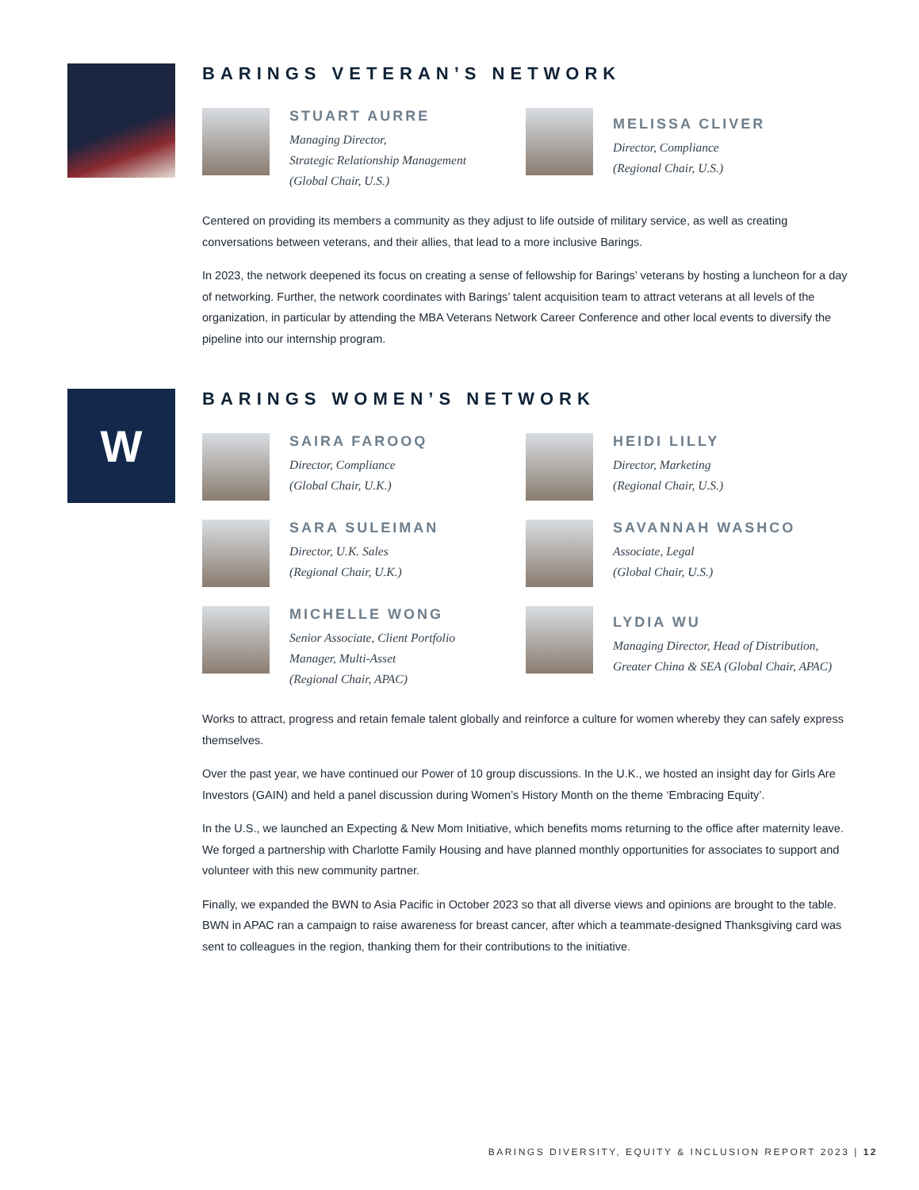BARINGS VETERAN’S NETWORK
STUART AURRE
Managing Director,
Strategic Relationship Management
(Global Chair, U.S.)
MELISSA CLIVER
Director, Compliance
(Regional Chair, U.S.)
Centered on providing its members a community as they adjust to life outside of military service, as well as creating conversations between veterans, and their allies, that lead to a more inclusive Barings.
In 2023, the network deepened its focus on creating a sense of fellowship for Barings’ veterans by hosting a luncheon for a day of networking. Further, the network coordinates with Barings’ talent acquisition team to attract veterans at all levels of the organization, in particular by attending the MBA Veterans Network Career Conference and other local events to diversify the pipeline into our internship program.
W
BARINGS WOMEN’S NETWORK
SAIRA FAROOQ
Director, Compliance
(Global Chair, U.K.)
HEIDI LILLY
Director, Marketing
(Regional Chair, U.S.)
SARA SULEIMAN
Director, U.K. Sales
(Regional Chair, U.K.)
SAVANNAH WASHCO
Associate, Legal
(Global Chair, U.S.)
MICHELLE WONG
Senior Associate, Client Portfolio
Manager, Multi-Asset
(Regional Chair, APAC)
LYDIA WU
Managing Director, Head of Distribution,
Greater China & SEA (Global Chair, APAC)
Works to attract, progress and retain female talent globally and reinforce a culture for women whereby they can safely express themselves.
Over the past year, we have continued our Power of 10 group discussions. In the U.K., we hosted an insight day for Girls Are Investors (GAIN) and held a panel discussion during Women’s History Month on the theme ‘Embracing Equity’.
In the U.S., we launched an Expecting & New Mom Initiative, which benefits moms returning to the office after maternity leave. We forged a partnership with Charlotte Family Housing and have planned monthly opportunities for associates to support and volunteer with this new community partner.
Finally, we expanded the BWN to Asia Pacific in October 2023 so that all diverse views and opinions are brought to the table. BWN in APAC ran a campaign to raise awareness for breast cancer, after which a teammate-designed Thanksgiving card was sent to colleagues in the region, thanking them for their contributions to the initiative.
BARINGS DIVERSITY, EQUITY & INCLUSION REPORT 2023 | 12